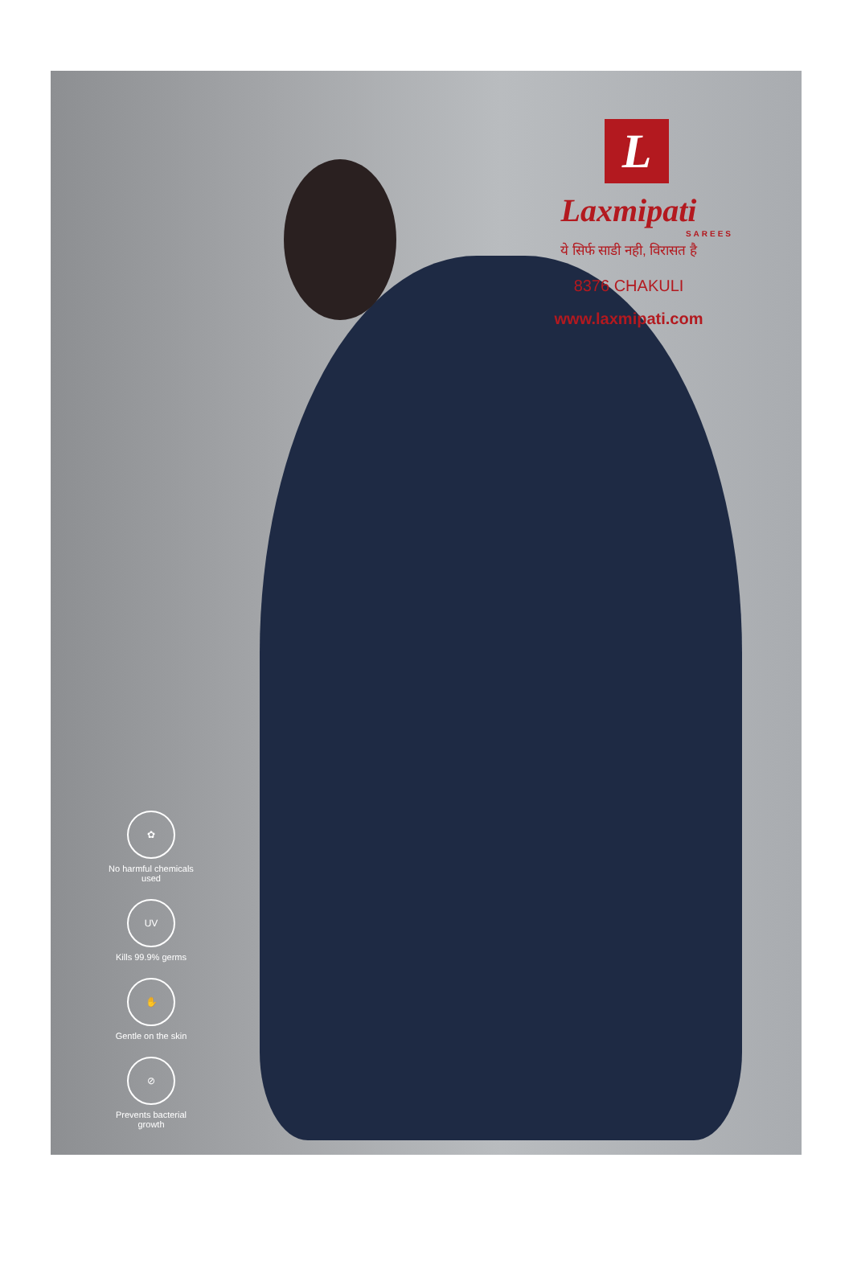L
Laxmipati
SAREES
ये सिर्फ साडी नही, विरासत है
8376 CHAKULI
www.laxmipati.com
✿
No harmful chemicals used
UV
Kills 99.9% germs
✋
Gentle on the skin
⊘
Prevents bacterial growth